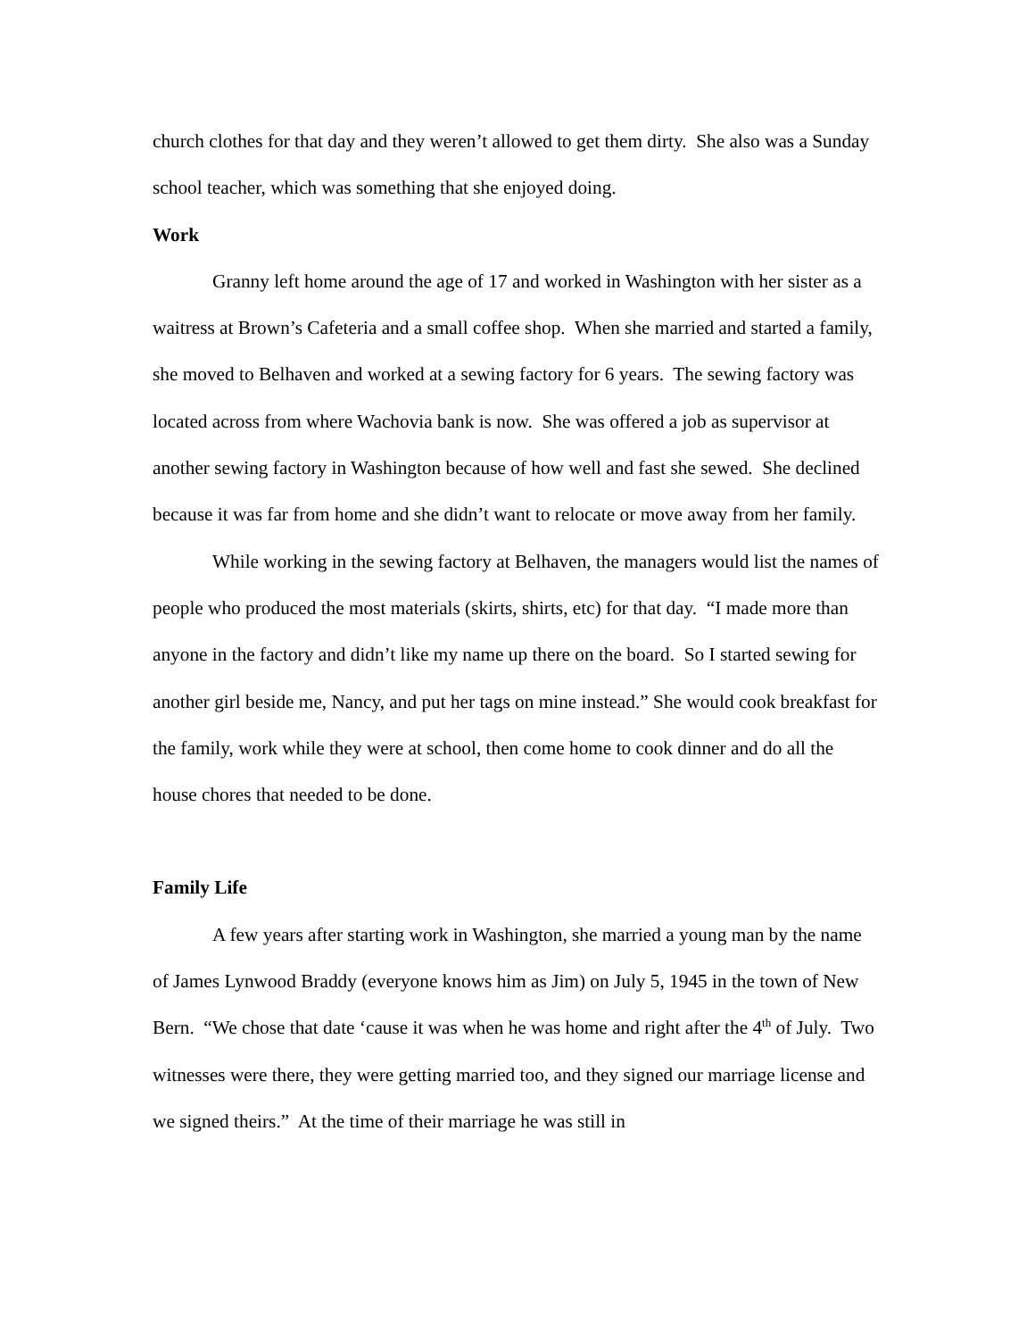church clothes for that day and they weren’t allowed to get them dirty. She also was a Sunday school teacher, which was something that she enjoyed doing.
Work
Granny left home around the age of 17 and worked in Washington with her sister as a waitress at Brown’s Cafeteria and a small coffee shop. When she married and started a family, she moved to Belhaven and worked at a sewing factory for 6 years. The sewing factory was located across from where Wachovia bank is now. She was offered a job as supervisor at another sewing factory in Washington because of how well and fast she sewed. She declined because it was far from home and she didn’t want to relocate or move away from her family.
While working in the sewing factory at Belhaven, the managers would list the names of people who produced the most materials (skirts, shirts, etc) for that day. “I made more than anyone in the factory and didn’t like my name up there on the board. So I started sewing for another girl beside me, Nancy, and put her tags on mine instead.” She would cook breakfast for the family, work while they were at school, then come home to cook dinner and do all the house chores that needed to be done.
Family Life
A few years after starting work in Washington, she married a young man by the name of James Lynwood Braddy (everyone knows him as Jim) on July 5, 1945 in the town of New Bern. “We chose that date ‘cause it was when he was home and right after the 4<sup>th</sup> of July. Two witnesses were there, they were getting married too, and they signed our marriage license and we signed theirs.” At the time of their marriage he was still in